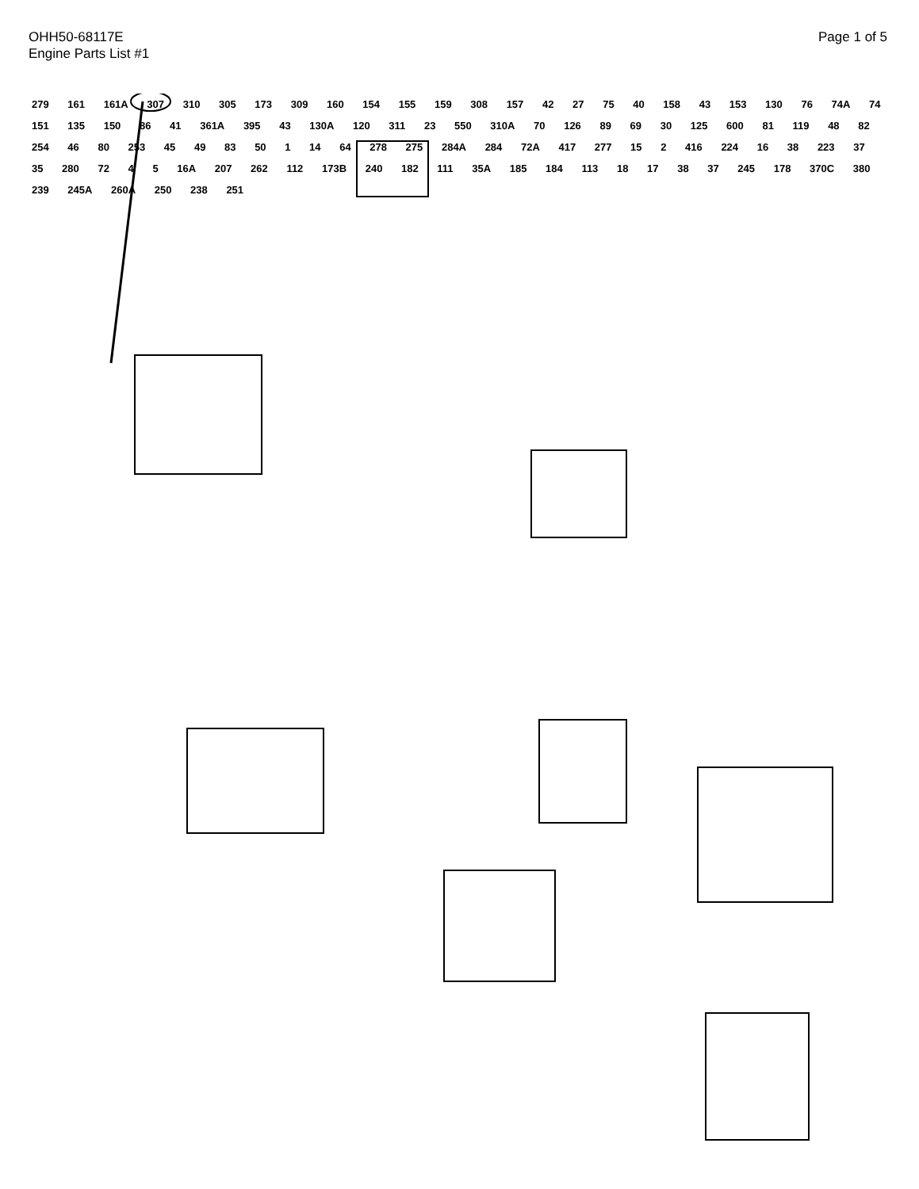OHH50-68117E
Engine Parts List #1
Page 1 of 5
279 161 161A 307 310 305 173 309 160 154 155 159 308 157 42 27 75 40 158 43 153 130 76 74A 74 151 135 150 86 41 361A 395 43 130A 120 311 23 550 310A 70 126 89 69 30 125 600 81 119 48 82 254 46 80 253 45 49 83 50 1 14 64 278 275 284A 284 72A 417 277 15 2 416 224 16 38 223 37 35 280 72 4 5 16A 207 262 112 173B 240 182 111 35A 185 184 113 18 17 38 37 245 178 370C 380 239 245A 260A 250 238 251